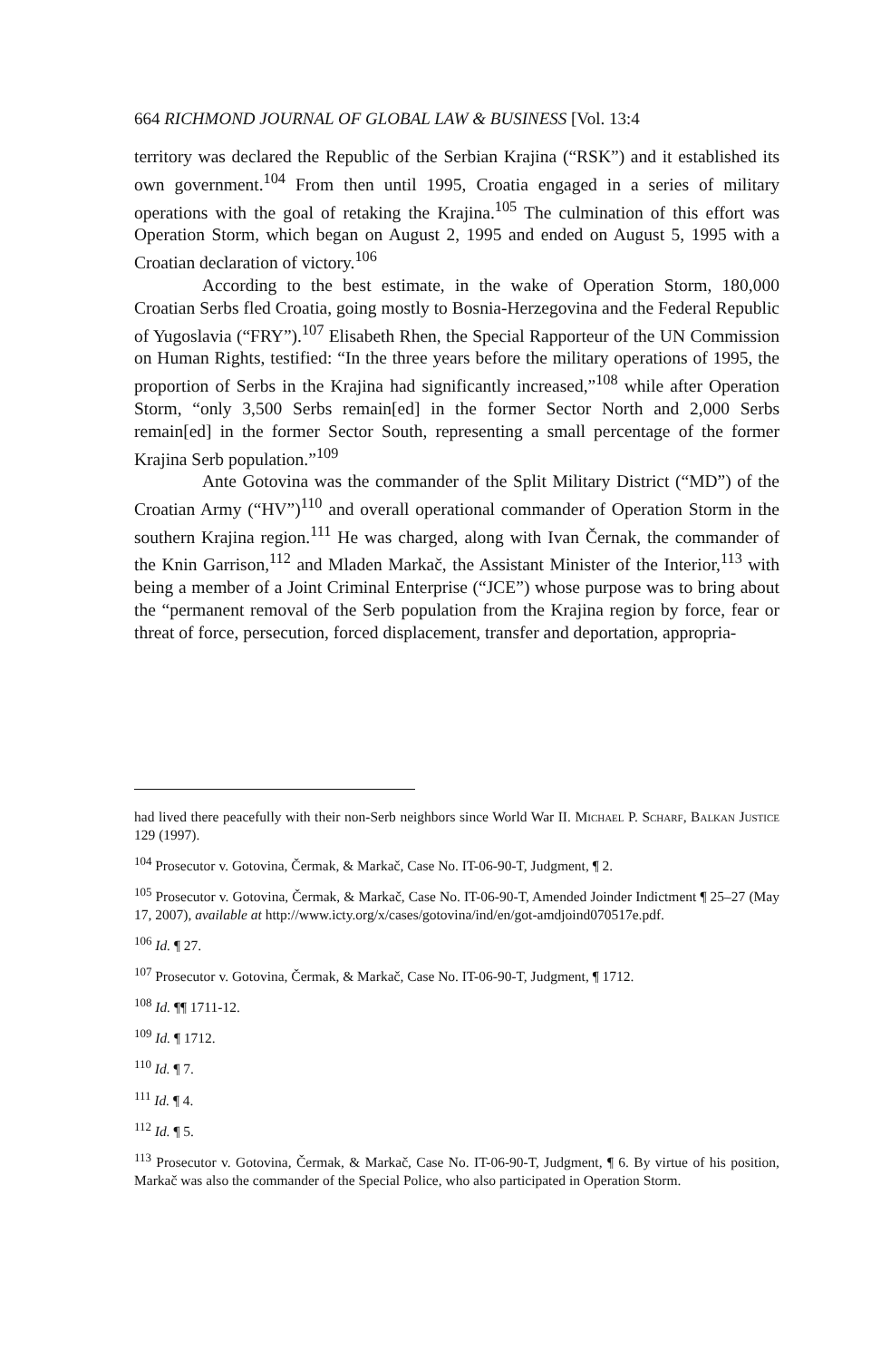664 RICHMOND JOURNAL OF GLOBAL LAW & BUSINESS [Vol. 13:4
territory was declared the Republic of the Serbian Krajina (“RSK”) and it established its own government.<sup>104</sup> From then until 1995, Croatia engaged in a series of military operations with the goal of retaking the Krajina.<sup>105</sup> The culmination of this effort was Operation Storm, which began on August 2, 1995 and ended on August 5, 1995 with a Croatian declaration of victory.<sup>106</sup>
According to the best estimate, in the wake of Operation Storm, 180,000 Croatian Serbs fled Croatia, going mostly to Bosnia-Herzegovina and the Federal Republic of Yugoslavia (“FRY”).<sup>107</sup> Elisabeth Rhen, the Special Rapporteur of the UN Commission on Human Rights, testified: “In the three years before the military operations of 1995, the proportion of Serbs in the Krajina had significantly increased,”<sup>108</sup> while after Operation Storm, “only 3,500 Serbs remain[ed] in the former Sector North and 2,000 Serbs remain[ed] in the former Sector South, representing a small percentage of the former Krajina Serb population.”<sup>109</sup>
Ante Gotovina was the commander of the Split Military District (“MD”) of the Croatian Army (“HV”)<sup>110</sup> and overall operational commander of Operation Storm in the southern Krajina region.<sup>111</sup> He was charged, along with Ivan Černak, the commander of the Knin Garrison,<sup>112</sup> and Mladen Markač, the Assistant Minister of the Interior,<sup>113</sup> with being a member of a Joint Criminal Enterprise (“JCE”) whose purpose was to bring about the “permanent removal of the Serb population from the Krajina region by force, fear or threat of force, persecution, forced displacement, transfer and deportation, appropria-
had lived there peacefully with their non-Serb neighbors since World War II. Michael P. Scharf, Balkan Justice 129 (1997).
<sup>104</sup> Prosecutor v. Gotovina, Čermak, & Markač, Case No. IT-06-90-T, Judgment, ¶ 2.
<sup>105</sup> Prosecutor v. Gotovina, Čermak, & Markač, Case No. IT-06-90-T, Amended Joinder Indictment ¶ 25–27 (May 17, 2007), available at http://www.icty.org/x/cases/gotovina/ind/en/got-amdjoind070517e.pdf.
<sup>106</sup> Id. ¶ 27.
<sup>107</sup> Prosecutor v. Gotovina, Čermak, & Markač, Case No. IT-06-90-T, Judgment, ¶ 1712.
<sup>108</sup> Id. ¶¶ 1711-12.
<sup>109</sup> Id. ¶ 1712.
<sup>110</sup> Id. ¶ 7.
<sup>111</sup> Id. ¶ 4.
<sup>112</sup> Id. ¶ 5.
<sup>113</sup> Prosecutor v. Gotovina, Čermak, & Markač, Case No. IT-06-90-T, Judgment, ¶ 6. By virtue of his position, Markač was also the commander of the Special Police, who also participated in Operation Storm.